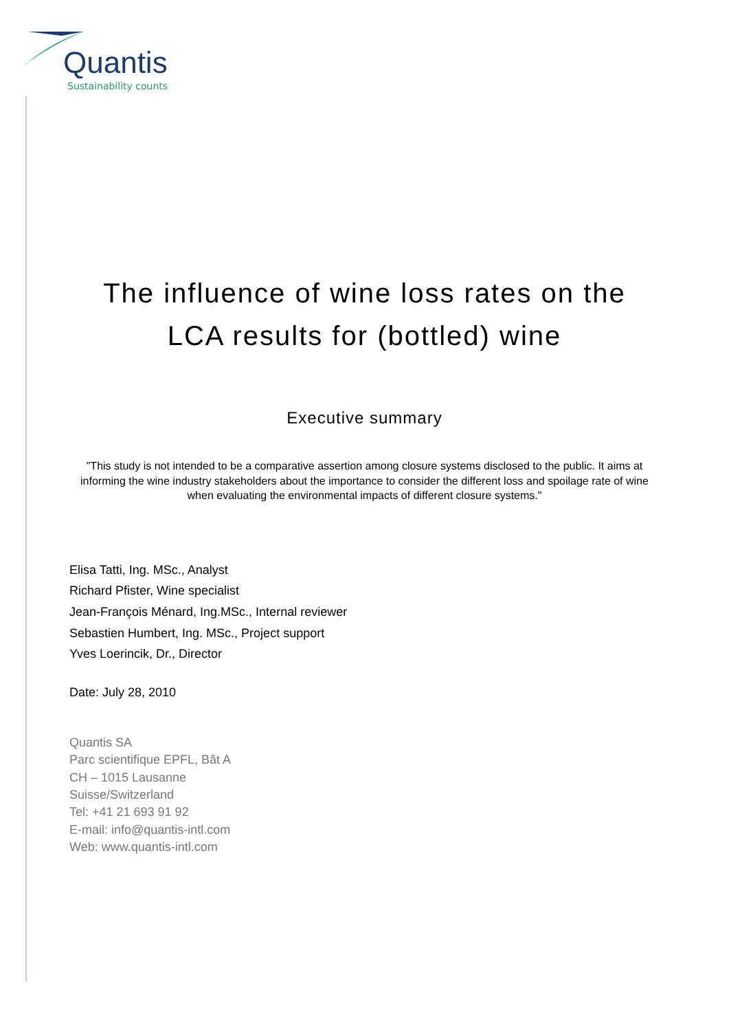Quantis
Sustainability counts
The influence of wine loss rates on the
LCA results for (bottled) wine
Executive summary
"This study is not intended to be a comparative assertion among closure systems disclosed to the public. It aims at informing the wine industry stakeholders about the importance to consider the different loss and spoilage rate of wine when evaluating the environmental impacts of different closure systems."
Elisa Tatti, Ing. MSc., Analyst
Richard Pfister, Wine specialist
Jean-François Ménard, Ing.MSc., Internal reviewer
Sebastien Humbert, Ing. MSc., Project support
Yves Loerincik, Dr., Director
Date: July 28, 2010
Quantis SA
Parc scientifique EPFL, Bât A
CH – 1015 Lausanne
Suisse/Switzerland
Tel: +41 21 693 91 92
E-mail: info@quantis-intl.com
Web: www.quantis-intl.com